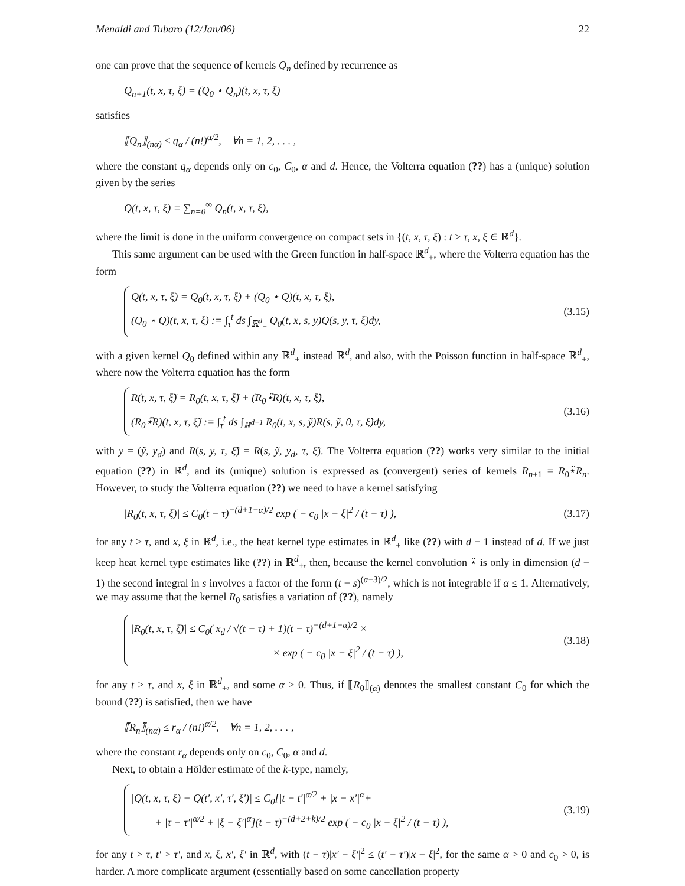Menaldi and Tubaro (12/Jan/06) 22
one can prove that the sequence of kernels Q<sub>n</sub> defined by recurrence as
Q<sub>n+1</sub>(t, x, τ, ξ) = (Q<sub>0</sub> ⋆ Q<sub>n</sub>)(t, x, τ, ξ)
satisfies
⟦Q<sub>n</sub>⟧<sub>(nα)</sub> ≤ q<sub>α</sub> / (n!)<sup>α/2</sup>, ∀n = 1, 2, . . . ,
where the constant q<sub>α</sub> depends only on c<sub>0</sub>, C<sub>0</sub>, α and d. Hence, the Volterra equation (??) has a (unique) solution given by the series
Q(t, x, τ, ξ) = ∑<sub>n=0</sub><sup>∞</sup> Q<sub>n</sub>(t, x, τ, ξ),
where the limit is done in the uniform convergence on compact sets in {(t, x, τ, ξ) : t > τ, x, ξ ∈ ℝ<sup>d</sup>}.
This same argument can be used with the Green function in half-space ℝ<sup>d</sup><sub>+</sub>, where the Volterra equation has the form
Q(t, x, τ, ξ) = Q<sub>0</sub>(t, x, τ, ξ) + (Q<sub>0</sub> ⋆ Q)(t, x, τ, ξ),
(Q<sub>0</sub> ⋆ Q)(t, x, τ, ξ) := ∫<sub>τ</sub><sup>t</sup> ds ∫<sub>ℝ<sup>d</sup><sub>+</sub></sub> Q<sub>0</sub>(t, x, s, y)Q(s, y, τ, ξ)dy,
(3.15)
with a given kernel Q<sub>0</sub> defined within any ℝ<sup>d</sup><sub>+</sub> instead ℝ<sup>d</sup>, and also, with the Poisson function in half-space ℝ<sup>d</sup><sub>+</sub>, where now the Volterra equation has the form
R(t, x, τ, ξ̃) = R<sub>0</sub>(t, x, τ, ξ̃) + (R<sub>0</sub>⋆̃R)(t, x, τ, ξ̃),
(R<sub>0</sub>⋆̃R)(t, x, τ, ξ̃) := ∫<sub>τ</sub><sup>t</sup> ds ∫<sub>ℝ<sup>d−1</sup></sub> R<sub>0</sub>(t, x, s, ỹ)R(s, ỹ, 0, τ, ξ̃)dy,
(3.16)
with y = (ỹ, y<sub>d</sub>) and R(s, y, τ, ξ̃) = R(s, ỹ, y<sub>d</sub>, τ, ξ̃). The Volterra equation (??) works very similar to the initial equation (??) in ℝ<sup>d</sup>, and its (unique) solution is expressed as (convergent) series of kernels R<sub>n+1</sub> = R<sub>0</sub>⋆̃R<sub>n</sub>. However, to study the Volterra equation (??) we need to have a kernel satisfying
|R<sub>0</sub>(t, x, τ, ξ)| ≤ C<sub>0</sub>(t − τ)<sup>−(d+1−α)/2</sup> exp ( − c<sub>0</sub> |x − ξ|<sup>2</sup> / (t − τ) ), (3.17)
for any t > τ, and x, ξ in ℝ<sup>d</sup>, i.e., the heat kernel type estimates in ℝ<sup>d</sup><sub>+</sub> like (??) with d − 1 instead of d. If we just keep heat kernel type estimates like (??) in ℝ<sup>d</sup><sub>+</sub>, then, because the kernel convolution ⋆̃ is only in dimension (d − 1) the second integral in s involves a factor of the form (t − s)<sup>(α−3)/2</sup>, which is not integrable if α ≤ 1. Alternatively, we may assume that the kernel R<sub>0</sub> satisfies a variation of (??), namely
|R<sub>0</sub>(t, x, τ, ξ̃)| ≤ C<sub>0</sub>( x<sub>d</sub> / √(t − τ) + 1)(t − τ)<sup>−(d+1−α)/2</sup> ×
× exp ( − c<sub>0</sub> |x − ξ|<sup>2</sup> / (t − τ) ),
(3.18)
for any t > τ, and x, ξ in ℝ<sup>d</sup><sub>+</sub>, and some α > 0. Thus, if ⟦̃R<sub>0</sub>⟧̃<sub>(α)</sub> denotes the smallest constant C<sub>0</sub> for which the bound (??) is satisfied, then we have
⟦̃R<sub>n</sub>⟧̃<sub>(nα)</sub> ≤ r<sub>α</sub> / (n!)<sup>α/2</sup>, ∀n = 1, 2, . . . ,
where the constant r<sub>α</sub> depends only on c<sub>0</sub>, C<sub>0</sub>, α and d.
Next, to obtain a Hölder estimate of the k-type, namely,
|Q(t, x, τ, ξ) − Q(t′, x′, τ′, ξ′)| ≤ C<sub>0</sub>[|t − t′|<sup>α/2</sup> + |x − x′|<sup>α</sup>+
+ |τ − τ′|<sup>α/2</sup> + |ξ − ξ′|<sup>α</sup>](t − τ)<sup>−(d+2+k)/2</sup> exp ( − c<sub>0</sub> |x − ξ|<sup>2</sup> / (t − τ) ),
(3.19)
for any t > τ, t′ > τ′, and x, ξ, x′, ξ′ in ℝ<sup>d</sup>, with (t − τ)|x′ − ξ′|<sup>2</sup> ≤ (t′ − τ′)|x − ξ|<sup>2</sup>, for the same α > 0 and c<sub>0</sub> > 0, is harder. A more complicate argument (essentially based on some cancellation property